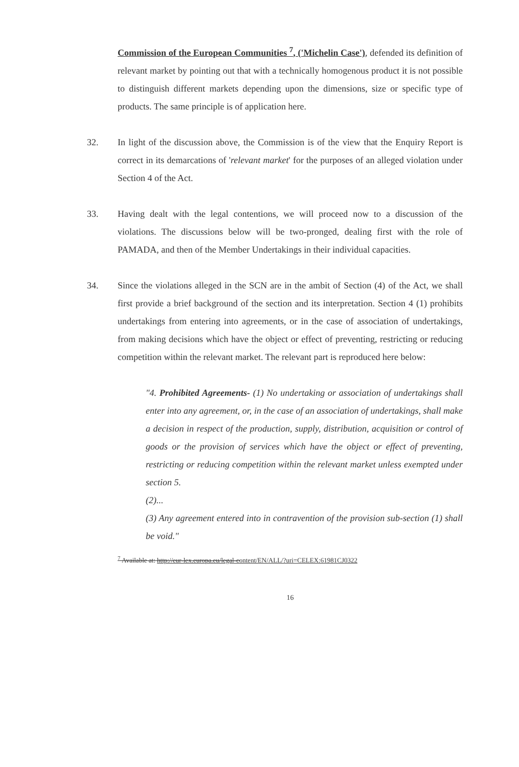Commission of the European Communities <sup>7</sup>, ('Michelin Case'), defended its definition of relevant market by pointing out that with a technically homogenous product it is not possible to distinguish different markets depending upon the dimensions, size or specific type of products. The same principle is of application here.
32. In light of the discussion above, the Commission is of the view that the Enquiry Report is correct in its demarcations of 'relevant market' for the purposes of an alleged violation under Section 4 of the Act.
33. Having dealt with the legal contentions, we will proceed now to a discussion of the violations. The discussions below will be two-pronged, dealing first with the role of PAMADA, and then of the Member Undertakings in their individual capacities.
34. Since the violations alleged in the SCN are in the ambit of Section (4) of the Act, we shall first provide a brief background of the section and its interpretation. Section 4 (1) prohibits undertakings from entering into agreements, or in the case of association of undertakings, from making decisions which have the object or effect of preventing, restricting or reducing competition within the relevant market. The relevant part is reproduced here below:
"4. Prohibited Agreements- (1) No undertaking or association of undertakings shall enter into any agreement, or, in the case of an association of undertakings, shall make a decision in respect of the production, supply, distribution, acquisition or control of goods or the provision of services which have the object or effect of preventing, restricting or reducing competition within the relevant market unless exempted under section 5.
(2)...
(3) Any agreement entered into in contravention of the provision sub-section (1) shall be void."
<sup>7</sup> Available at: http://eur-lex.europa.eu/legal-content/EN/ALL/?uri=CELEX:61981CJ0322
16